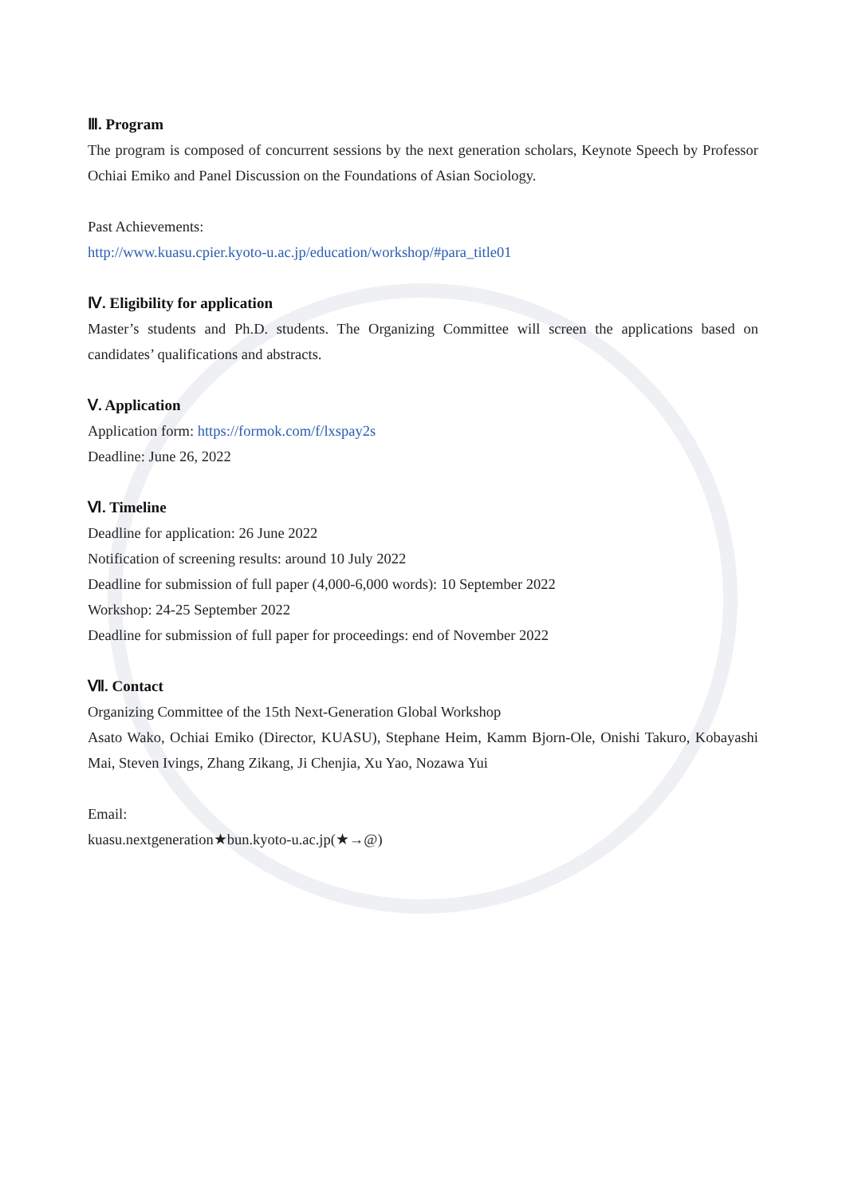Ⅲ. Program
The program is composed of concurrent sessions by the next generation scholars, Keynote Speech by Professor Ochiai Emiko and Panel Discussion on the Foundations of Asian Sociology.
Past Achievements:
http://www.kuasu.cpier.kyoto-u.ac.jp/education/workshop/#para_title01
Ⅳ. Eligibility for application
Master’s students and Ph.D. students. The Organizing Committee will screen the applications based on candidates’ qualifications and abstracts.
Ⅴ. Application
Application form: https://formok.com/f/lxspay2s
Deadline: June 26, 2022
Ⅵ. Timeline
Deadline for application: 26 June 2022
Notification of screening results: around 10 July 2022
Deadline for submission of full paper (4,000-6,000 words): 10 September 2022
Workshop: 24-25 September 2022
Deadline for submission of full paper for proceedings: end of November 2022
Ⅶ. Contact
Organizing Committee of the 15th Next-Generation Global Workshop
Asato Wako, Ochiai Emiko (Director, KUASU), Stephane Heim, Kamm Bjorn-Ole, Onishi Takuro, Kobayashi Mai, Steven Ivings, Zhang Zikang, Ji Chenjia, Xu Yao, Nozawa Yui
Email:
kuasu.nextgeneration★bun.kyoto-u.ac.jp(★→@)